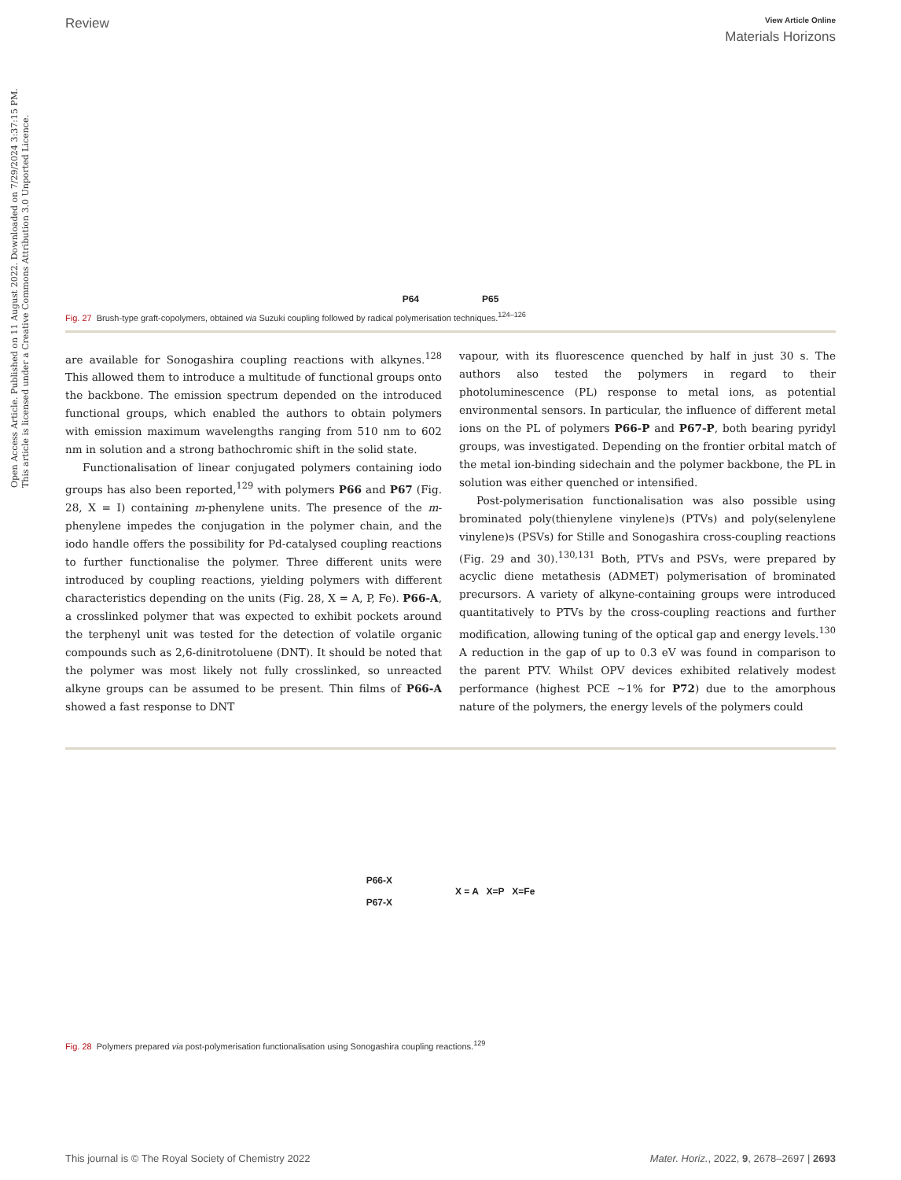Open Access Article. Published on 11 August 2022. Downloaded on 7/29/2024 3:37:15 PM.
This article is licensed under a Creative Commons Attribution 3.0 Unported Licence.
Review View Article Online
Materials Horizons
P64 P65
Fig. 27 Brush-type graft-copolymers, obtained via Suzuki coupling followed by radical polymerisation techniques.<sup>124–126</sup>
are available for Sonogashira coupling reactions with alkynes.<sup>128</sup> This allowed them to introduce a multitude of functional groups onto the backbone. The emission spectrum depended on the introduced functional groups, which enabled the authors to obtain polymers with emission maximum wavelengths ranging from 510 nm to 602 nm in solution and a strong bathochromic shift in the solid state.
Functionalisation of linear conjugated polymers containing iodo groups has also been reported,<sup>129</sup> with polymers P66 and P67 (Fig. 28, X = I) containing m-phenylene units. The presence of the m-phenylene impedes the conjugation in the polymer chain, and the iodo handle offers the possibility for Pd-catalysed coupling reactions to further functionalise the polymer. Three different units were introduced by coupling reactions, yielding polymers with different characteristics depending on the units (Fig. 28, X = A, P, Fe). P66-A, a crosslinked polymer that was expected to exhibit pockets around the terphenyl unit was tested for the detection of volatile organic compounds such as 2,6-dinitrotoluene (DNT). It should be noted that the polymer was most likely not fully crosslinked, so unreacted alkyne groups can be assumed to be present. Thin films of P66-A showed a fast response to DNT
vapour, with its fluorescence quenched by half in just 30 s. The authors also tested the polymers in regard to their photoluminescence (PL) response to metal ions, as potential environmental sensors. In particular, the influence of different metal ions on the PL of polymers P66-P and P67-P, both bearing pyridyl groups, was investigated. Depending on the frontier orbital match of the metal ion-binding sidechain and the polymer backbone, the PL in solution was either quenched or intensified.
Post-polymerisation functionalisation was also possible using brominated poly(thienylene vinylene)s (PTVs) and poly(selenylene vinylene)s (PSVs) for Stille and Sonogashira cross-coupling reactions (Fig. 29 and 30).<sup>130,131</sup> Both, PTVs and PSVs, were prepared by acyclic diene metathesis (ADMET) polymerisation of brominated precursors. A variety of alkyne-containing groups were introduced quantitatively to PTVs by the cross-coupling reactions and further modification, allowing tuning of the optical gap and energy levels.<sup>130</sup> A reduction in the gap of up to 0.3 eV was found in comparison to the parent PTV. Whilst OPV devices exhibited relatively modest performance (highest PCE ∼1% for P72) due to the amorphous nature of the polymers, the energy levels of the polymers could
P66-X
P67-X X = A X=P X=Fe
Fig. 28 Polymers prepared via post-polymerisation functionalisation using Sonogashira coupling reactions.<sup>129</sup>
This journal is © The Royal Society of Chemistry 2022 Mater. Horiz., 2022, 9, 2678–2697 | 2693